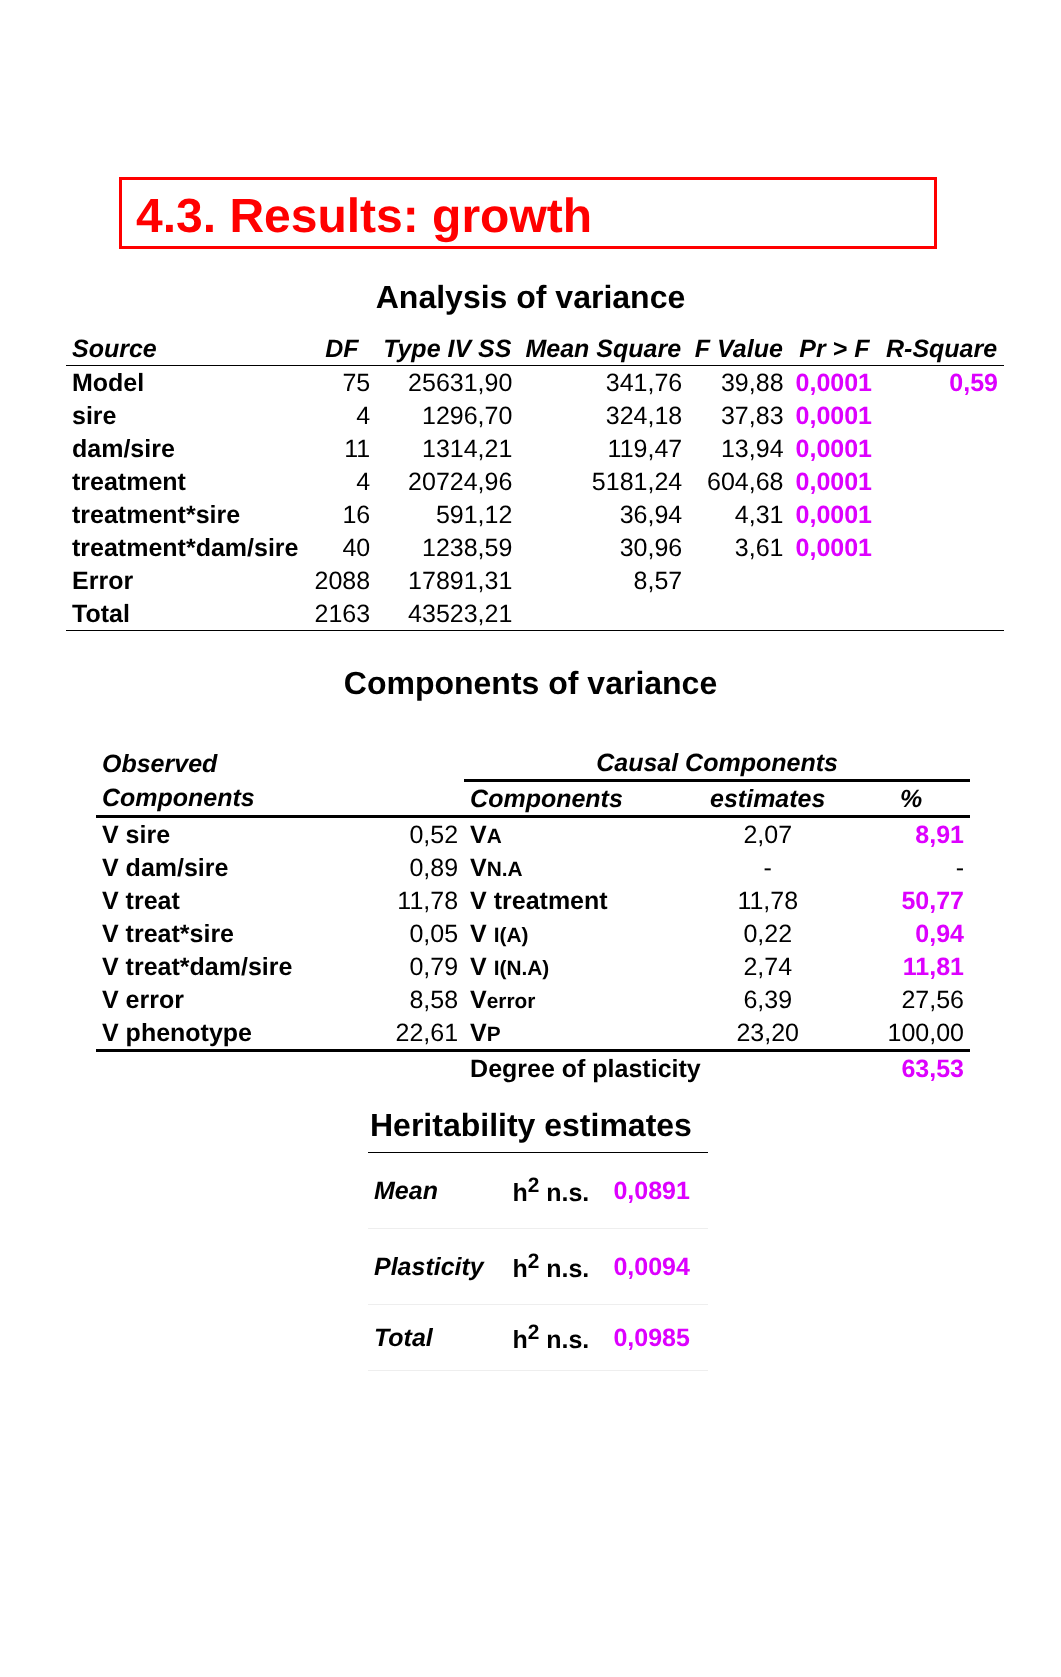4.3. Results: growth
Analysis of variance
| Source | DF | Type IV SS | Mean Square | F Value | Pr > F | R-Square |
| --- | --- | --- | --- | --- | --- | --- |
| Model | 75 | 25631,90 | 341,76 | 39,88 | 0,0001 | 0,59 |
| sire | 4 | 1296,70 | 324,18 | 37,83 | 0,0001 | |
| dam/sire | 11 | 1314,21 | 119,47 | 13,94 | 0,0001 | |
| treatment | 4 | 20724,96 | 5181,24 | 604,68 | 0,0001 | |
| treatment*sire | 16 | 591,12 | 36,94 | 4,31 | 0,0001 | |
| treatment*dam/sire | 40 | 1238,59 | 30,96 | 3,61 | 0,0001 | |
| Error | 2088 | 17891,31 | 8,57 | | | |
| Total | 2163 | 43523,21 | | | | |
Components of variance
| Observed | | Causal Components | | |
| --- | --- | --- | --- | --- |
| Components | | Components | estimates | % |
| V sire | 0,52 | V A | 2,07 | 8,91 |
| V dam/sire | 0,89 | V N.A | - | - |
| V treat | 11,78 | V treatment | 11,78 | 50,77 |
| V treat*sire | 0,05 | V I(A) | 0,22 | 0,94 |
| V treat*dam/sire | 0,79 | V I(N.A) | 2,74 | 11,81 |
| V error | 8,58 | V error | 6,39 | 27,56 |
| V phenotype | 22,61 | V P | 23,20 | 100,00 |
| | | Degree of plasticity | | 63,53 |
Heritability estimates
| Mean | h<sup>2</sup> n.s. | 0,0891 |
| Plasticity | h<sup>2</sup> n.s. | 0,0094 |
| Total | h<sup>2</sup> n.s. | 0,0985 |